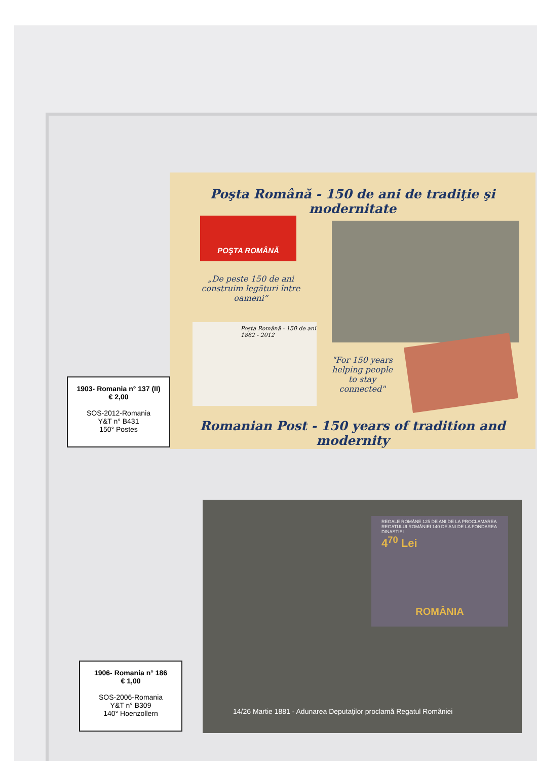Poşta Română - 150 de ani de tradiţie şi modernitate
POŞTA ROMÂNĂ
„De peste 150 de ani construim legături între oameni”
Poşta Română - 150 de ani
1862 - 2012
"For 150 years helping people to stay connected"
Romanian Post - 150 years of tradition and modernity
1903- Romania n° 137 (II)
€ 2,00
SOS-2012-Romania
Y&T n° B431
150° Postes
REGALE ROMÂNE 125 DE ANI DE LA PROCLAMAREA REGATULUI ROMÂNIEI 140 DE ANI DE LA FONDAREA DINASTIEI
4<sup>70</sup> Lei
ROMÂNIA
14/26 Martie 1881 - Adunarea Deputaţilor proclamă Regatul României
1906- Romania n° 186
€ 1,00
SOS-2006-Romania
Y&T n° B309
140° Hoenzollern